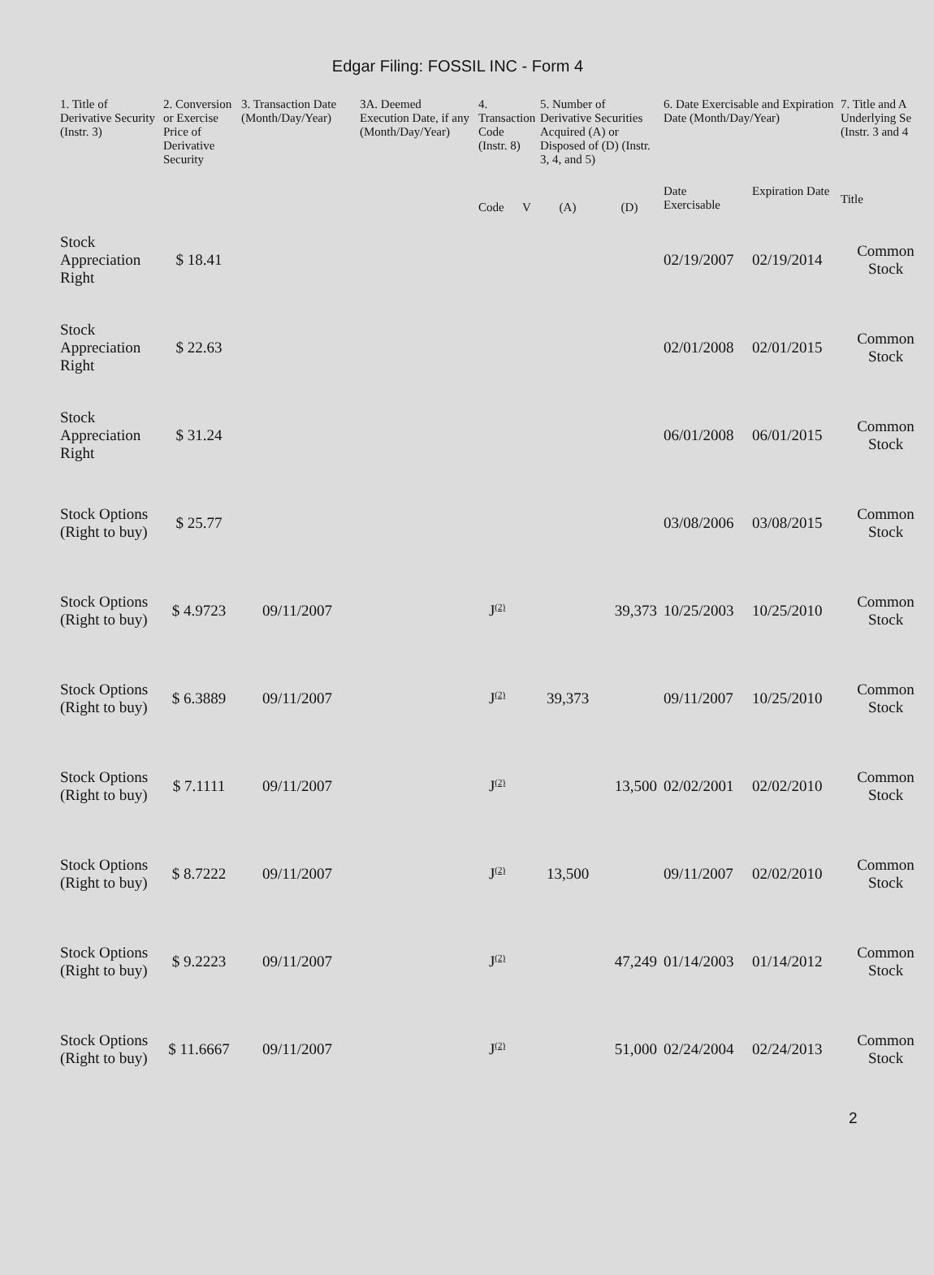Edgar Filing: FOSSIL INC - Form 4
| 1. Title of Derivative Security (Instr. 3) | 2. Conversion or Exercise Price of Derivative Security | 3. Transaction Date (Month/Day/Year) | 3A. Deemed Execution Date, if any (Month/Day/Year) | 4. Transaction Code (Instr. 8) | | 5. Number of Derivative Securities Acquired (A) or Disposed of (D) (Instr. 3, 4, and 5) | | 6. Date Exercisable and Expiration Date (Month/Day/Year) | | 7. Title and A Underlying Se (Instr. 3 and 4 |
| --- | --- | --- | --- | --- | --- | --- | --- | --- | --- | --- |
| | | | | Code | V | (A) | (D) | Date Exercisable | Expiration Date | Title |
| Stock Appreciation Right | $ 18.41 | | | | | | | 02/19/2007 | 02/19/2014 | Common Stock |
| Stock Appreciation Right | $ 22.63 | | | | | | | 02/01/2008 | 02/01/2015 | Common Stock |
| Stock Appreciation Right | $ 31.24 | | | | | | | 06/01/2008 | 06/01/2015 | Common Stock |
| Stock Options (Right to buy) | $ 25.77 | | | | | | | 03/08/2006 | 03/08/2015 | Common Stock |
| Stock Options (Right to buy) | $ 4.9723 | 09/11/2007 | | J<sup>(2)</sup> | | | 39,373 | 10/25/2003 | 10/25/2010 | Common Stock |
| Stock Options (Right to buy) | $ 6.3889 | 09/11/2007 | | J<sup>(2)</sup> | | 39,373 | | 09/11/2007 | 10/25/2010 | Common Stock |
| Stock Options (Right to buy) | $ 7.1111 | 09/11/2007 | | J<sup>(2)</sup> | | | 13,500 | 02/02/2001 | 02/02/2010 | Common Stock |
| Stock Options (Right to buy) | $ 8.7222 | 09/11/2007 | | J<sup>(2)</sup> | | 13,500 | | 09/11/2007 | 02/02/2010 | Common Stock |
| Stock Options (Right to buy) | $ 9.2223 | 09/11/2007 | | J<sup>(2)</sup> | | | 47,249 | 01/14/2003 | 01/14/2012 | Common Stock |
| Stock Options (Right to buy) | $ 11.6667 | 09/11/2007 | | J<sup>(2)</sup> | | | 51,000 | 02/24/2004 | 02/24/2013 | Common Stock |
2